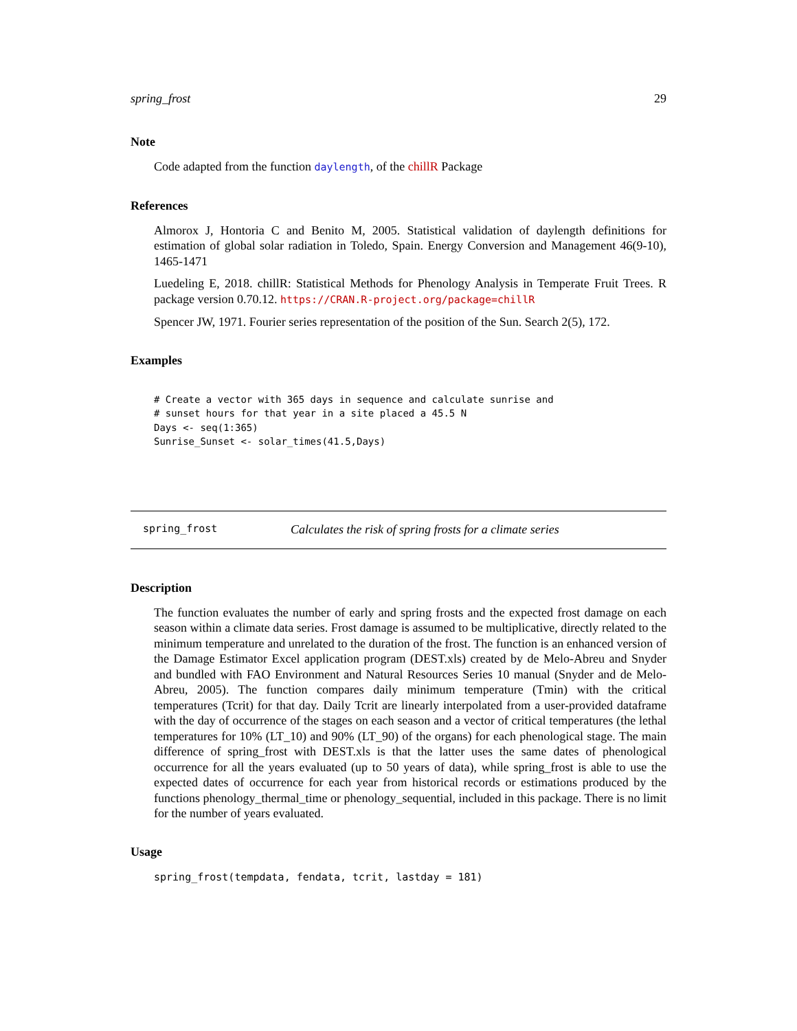spring_frost 29
Note
Code adapted from the function daylength, of the chillR Package
References
Almorox J, Hontoria C and Benito M, 2005. Statistical validation of daylength definitions for estimation of global solar radiation in Toledo, Spain. Energy Conversion and Management 46(9-10), 1465-1471
Luedeling E, 2018. chillR: Statistical Methods for Phenology Analysis in Temperate Fruit Trees. R package version 0.70.12. https://CRAN.R-project.org/package=chillR
Spencer JW, 1971. Fourier series representation of the position of the Sun. Search 2(5), 172.
Examples
# Create a vector with 365 days in sequence and calculate sunrise and
# sunset hours for that year in a site placed a 45.5 N
Days <- seq(1:365)
Sunrise_Sunset <- solar_times(41.5,Days)
spring_frost Calculates the risk of spring frosts for a climate series
Description
The function evaluates the number of early and spring frosts and the expected frost damage on each season within a climate data series. Frost damage is assumed to be multiplicative, directly related to the minimum temperature and unrelated to the duration of the frost. The function is an enhanced version of the Damage Estimator Excel application program (DEST.xls) created by de Melo-Abreu and Snyder and bundled with FAO Environment and Natural Resources Series 10 manual (Snyder and de Melo-Abreu, 2005). The function compares daily minimum temperature (Tmin) with the critical temperatures (Tcrit) for that day. Daily Tcrit are linearly interpolated from a user-provided dataframe with the day of occurrence of the stages on each season and a vector of critical temperatures (the lethal temperatures for 10% (LT_10) and 90% (LT_90) of the organs) for each phenological stage. The main difference of spring_frost with DEST.xls is that the latter uses the same dates of phenological occurrence for all the years evaluated (up to 50 years of data), while spring_frost is able to use the expected dates of occurrence for each year from historical records or estimations produced by the functions phenology_thermal_time or phenology_sequential, included in this package. There is no limit for the number of years evaluated.
Usage
spring_frost(tempdata, fendata, tcrit, lastday = 181)